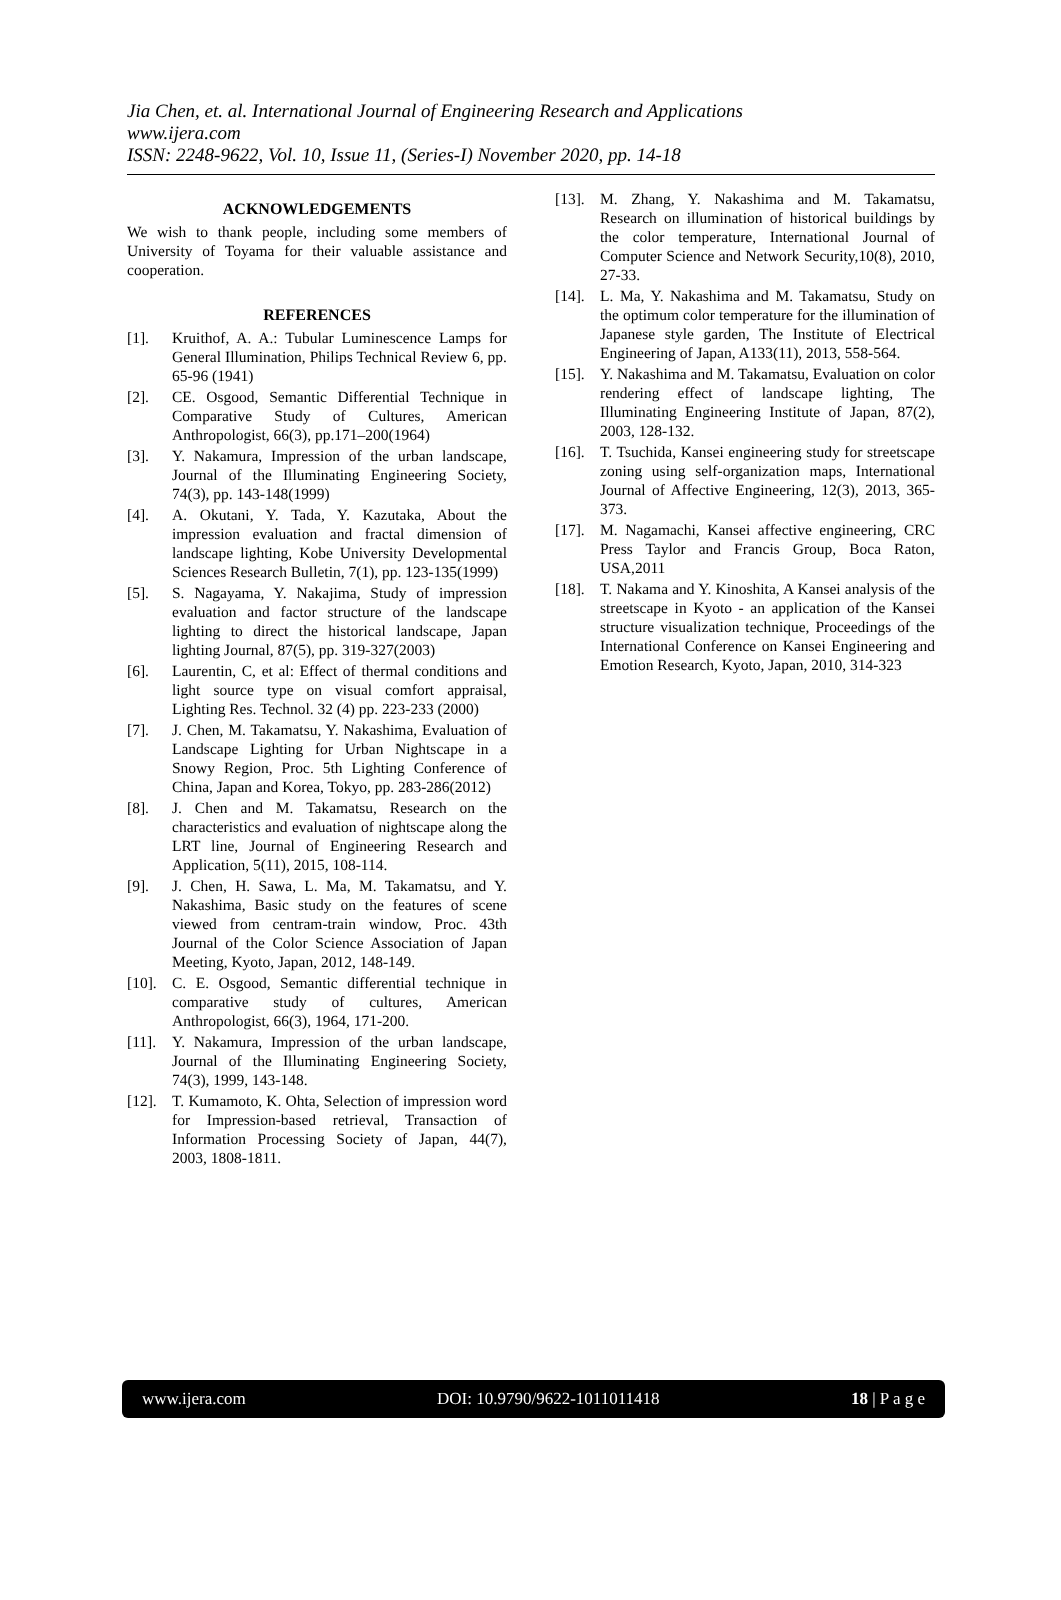Jia Chen, et. al. International Journal of Engineering Research and Applications
www.ijera.com
ISSN: 2248-9622, Vol. 10, Issue 11, (Series-I) November 2020, pp. 14-18
ACKNOWLEDGEMENTS
We wish to thank people, including some members of University of Toyama for their valuable assistance and cooperation.
REFERENCES
[1]. Kruithof, A. A.: Tubular Luminescence Lamps for General Illumination, Philips Technical Review 6, pp. 65-96 (1941)
[2]. CE. Osgood, Semantic Differential Technique in Comparative Study of Cultures, American Anthropologist, 66(3), pp.171–200(1964)
[3]. Y. Nakamura, Impression of the urban landscape, Journal of the Illuminating Engineering Society, 74(3), pp. 143-148(1999)
[4]. A. Okutani, Y. Tada, Y. Kazutaka, About the impression evaluation and fractal dimension of landscape lighting, Kobe University Developmental Sciences Research Bulletin, 7(1), pp. 123-135(1999)
[5]. S. Nagayama, Y. Nakajima, Study of impression evaluation and factor structure of the landscape lighting to direct the historical landscape, Japan lighting Journal, 87(5), pp. 319-327(2003)
[6]. Laurentin, C, et al: Effect of thermal conditions and light source type on visual comfort appraisal, Lighting Res. Technol. 32 (4) pp. 223-233 (2000)
[7]. J. Chen, M. Takamatsu, Y. Nakashima, Evaluation of Landscape Lighting for Urban Nightscape in a Snowy Region, Proc. 5th Lighting Conference of China, Japan and Korea, Tokyo, pp. 283-286(2012)
[8]. J. Chen and M. Takamatsu, Research on the characteristics and evaluation of nightscape along the LRT line, Journal of Engineering Research and Application, 5(11), 2015, 108-114.
[9]. J. Chen, H. Sawa, L. Ma, M. Takamatsu, and Y. Nakashima, Basic study on the features of scene viewed from centram-train window, Proc. 43th Journal of the Color Science Association of Japan Meeting, Kyoto, Japan, 2012, 148-149.
[10]. C. E. Osgood, Semantic differential technique in comparative study of cultures, American Anthropologist, 66(3), 1964, 171-200.
[11]. Y. Nakamura, Impression of the urban landscape, Journal of the Illuminating Engineering Society, 74(3), 1999, 143-148.
[12]. T. Kumamoto, K. Ohta, Selection of impression word for Impression-based retrieval, Transaction of Information Processing Society of Japan, 44(7), 2003, 1808-1811.
[13]. M. Zhang, Y. Nakashima and M. Takamatsu, Research on illumination of historical buildings by the color temperature, International Journal of Computer Science and Network Security,10(8), 2010, 27-33.
[14]. L. Ma, Y. Nakashima and M. Takamatsu, Study on the optimum color temperature for the illumination of Japanese style garden, The Institute of Electrical Engineering of Japan, A133(11), 2013, 558-564.
[15]. Y. Nakashima and M. Takamatsu, Evaluation on color rendering effect of landscape lighting, The Illuminating Engineering Institute of Japan, 87(2), 2003, 128-132.
[16]. T. Tsuchida, Kansei engineering study for streetscape zoning using self-organization maps, International Journal of Affective Engineering, 12(3), 2013, 365-373.
[17]. M. Nagamachi, Kansei affective engineering, CRC Press Taylor and Francis Group, Boca Raton, USA,2011
[18]. T. Nakama and Y. Kinoshita, A Kansei analysis of the streetscape in Kyoto - an application of the Kansei structure visualization technique, Proceedings of the International Conference on Kansei Engineering and Emotion Research, Kyoto, Japan, 2010, 314-323
www.ijera.com DOI: 10.9790/9622-1011011418 18 | P a g e